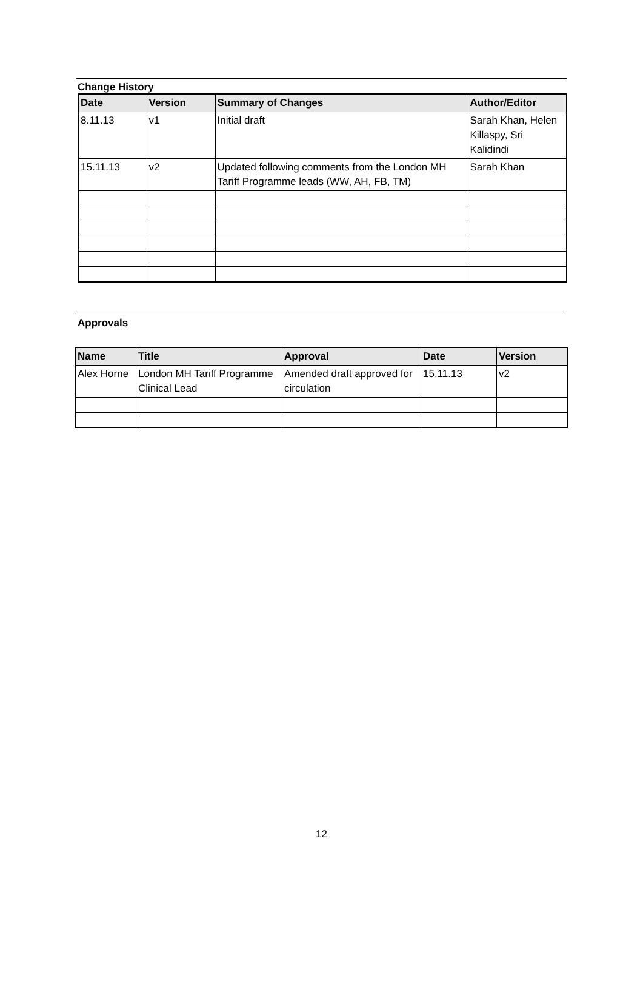Change History
| Date | Version | Summary of Changes | Author/Editor |
| --- | --- | --- | --- |
| 8.11.13 | v1 | Initial draft | Sarah Khan, Helen Killaspy, Sri Kalidindi |
| 15.11.13 | v2 | Updated following comments from the London MH Tariff Programme leads (WW, AH, FB, TM) | Sarah Khan |
Approvals
| Name | Title | Approval | Date | Version |
| --- | --- | --- | --- | --- |
| Alex Horne | London MH Tariff Programme Clinical Lead | Amended draft approved for circulation | 15.11.13 | v2 |
12